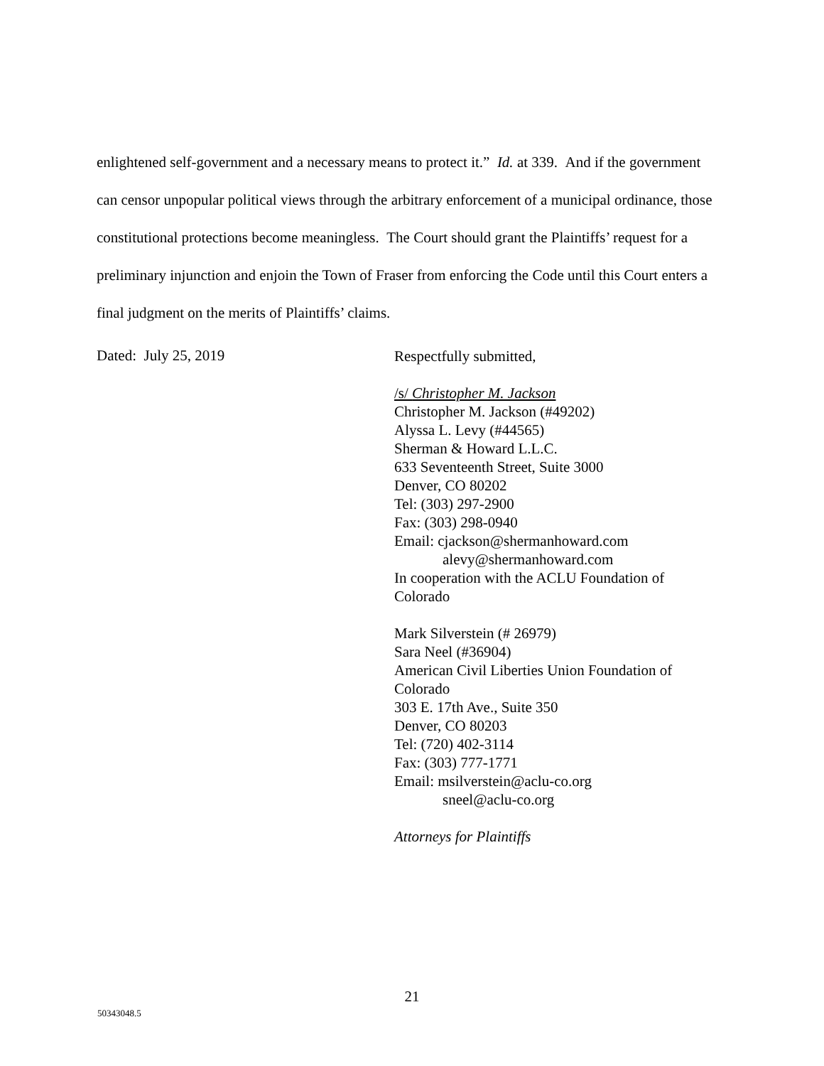enlightened self-government and a necessary means to protect it.” Id. at 339. And if the government can censor unpopular political views through the arbitrary enforcement of a municipal ordinance, those constitutional protections become meaningless. The Court should grant the Plaintiffs’ request for a preliminary injunction and enjoin the Town of Fraser from enforcing the Code until this Court enters a final judgment on the merits of Plaintiffs’ claims.
Dated: July 25, 2019
Respectfully submitted,
/s/ Christopher M. Jackson
Christopher M. Jackson (#49202)
Alyssa L. Levy (#44565)
Sherman & Howard L.L.C.
633 Seventeenth Street, Suite 3000
Denver, CO 80202
Tel: (303) 297-2900
Fax: (303) 298-0940
Email: cjackson@shermanhoward.com
alevy@shermanhoward.com
In cooperation with the ACLU Foundation of
Colorado
Mark Silverstein (# 26979)
Sara Neel (#36904)
American Civil Liberties Union Foundation of
Colorado
303 E. 17th Ave., Suite 350
Denver, CO 80203
Tel: (720) 402-3114
Fax: (303) 777-1771
Email: msilverstein@aclu-co.org
sneel@aclu-co.org
Attorneys for Plaintiffs
21
50343048.5